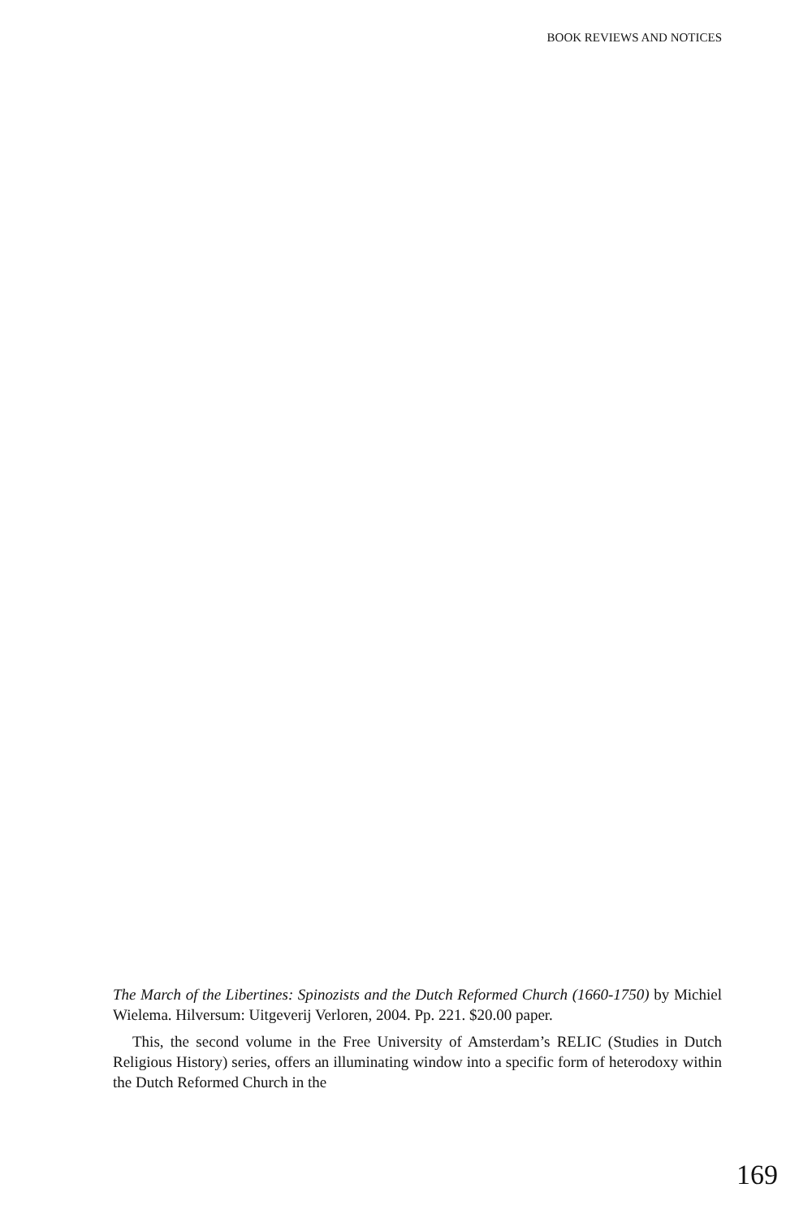BOOK REVIEWS AND NOTICES
The March of the Libertines: Spinozists and the Dutch Reformed Church (1660-1750) by Michiel Wielema. Hilversum: Uitgeverij Verloren, 2004. Pp. 221. $20.00 paper.
This, the second volume in the Free University of Amsterdam’s RELIC (Studies in Dutch Religious History) series, offers an illuminating window into a specific form of heterodoxy within the Dutch Reformed Church in the
169